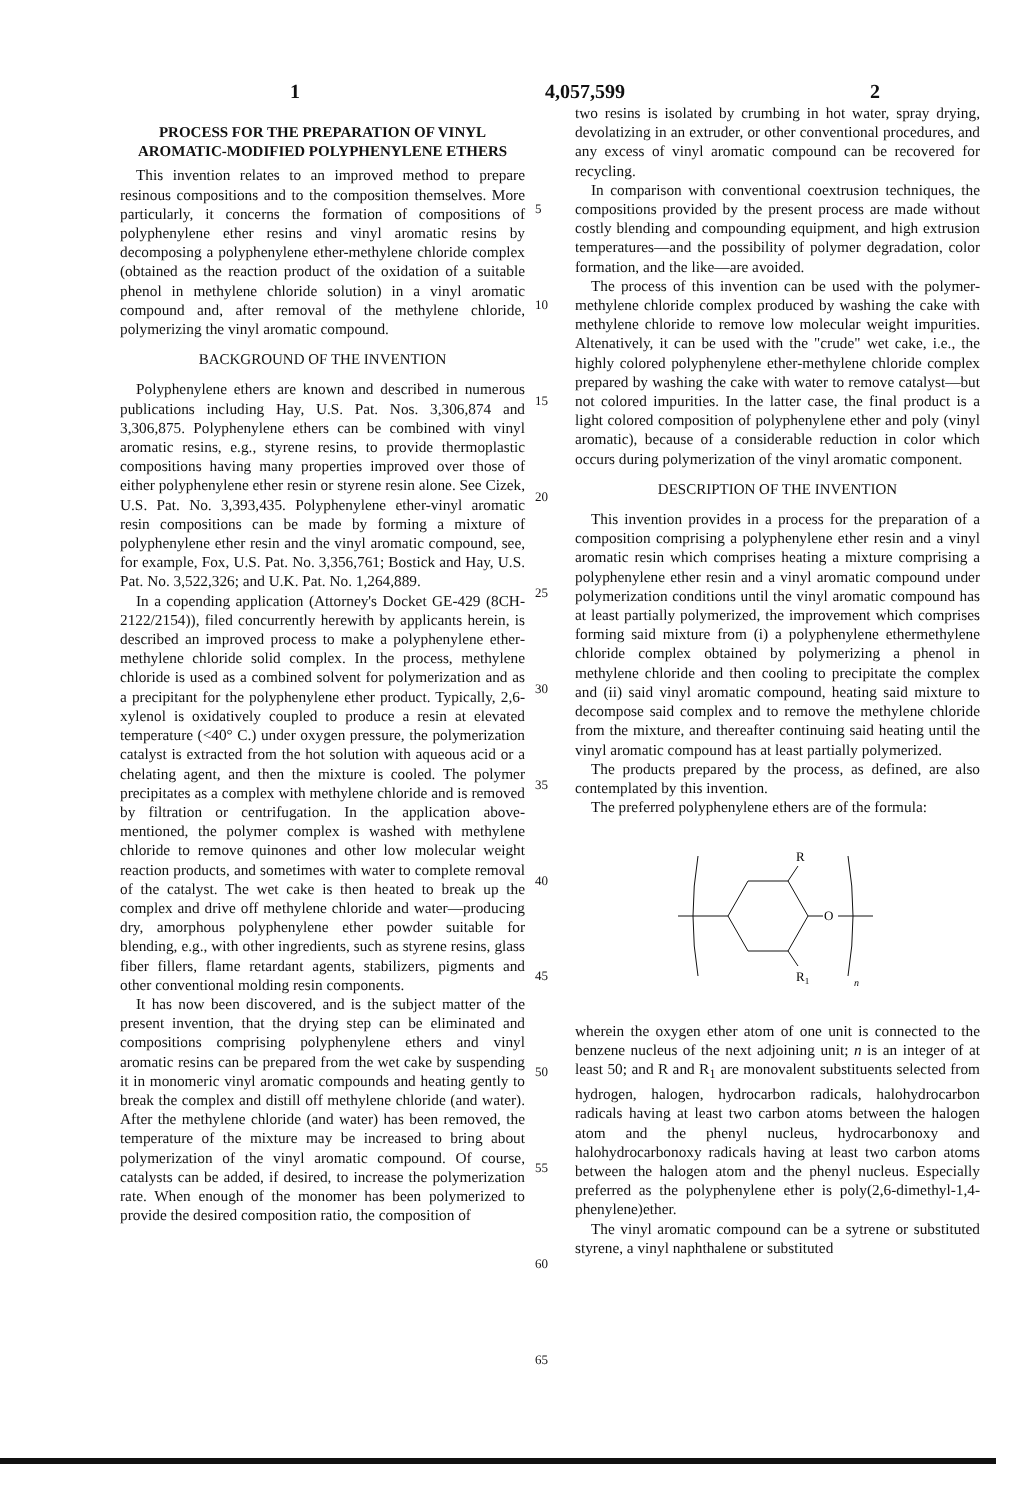1 4,057,599 2
PROCESS FOR THE PREPARATION OF VINYL AROMATIC-MODIFIED POLYPHENYLENE ETHERS
This invention relates to an improved method to prepare resinous compositions and to the composition themselves. More particularly, it concerns the formation of compositions of polyphenylene ether resins and vinyl aromatic resins by decomposing a polyphenylene ether-methylene chloride complex (obtained as the reaction product of the oxidation of a suitable phenol in methylene chloride solution) in a vinyl aromatic compound and, after removal of the methylene chloride, polymerizing the vinyl aromatic compound.
BACKGROUND OF THE INVENTION
Polyphenylene ethers are known and described in numerous publications including Hay, U.S. Pat. Nos. 3,306,874 and 3,306,875. Polyphenylene ethers can be combined with vinyl aromatic resins, e.g., styrene resins, to provide thermoplastic compositions having many properties improved over those of either polyphenylene ether resin or styrene resin alone. See Cizek, U.S. Pat. No. 3,393,435. Polyphenylene ether-vinyl aromatic resin compositions can be made by forming a mixture of polyphenylene ether resin and the vinyl aromatic compound, see, for example, Fox, U.S. Pat. No. 3,356,761; Bostick and Hay, U.S. Pat. No. 3,522,326; and U.K. Pat. No. 1,264,889.
In a copending application (Attorney's Docket GE-429 (8CH-2122/2154)), filed concurrently herewith by applicants herein, is described an improved process to make a polyphenylene ether-methylene chloride solid complex. In the process, methylene chloride is used as a combined solvent for polymerization and as a precipitant for the polyphenylene ether product. Typically, 2,6-xylenol is oxidatively coupled to produce a resin at elevated temperature (<40° C.) under oxygen pressure, the polymerization catalyst is extracted from the hot solution with aqueous acid or a chelating agent, and then the mixture is cooled. The polymer precipitates as a complex with methylene chloride and is removed by filtration or centrifugation. In the application above-mentioned, the polymer complex is washed with methylene chloride to remove quinones and other low molecular weight reaction products, and sometimes with water to complete removal of the catalyst. The wet cake is then heated to break up the complex and drive off methylene chloride and water—producing dry, amorphous polyphenylene ether powder suitable for blending, e.g., with other ingredients, such as styrene resins, glass fiber fillers, flame retardant agents, stabilizers, pigments and other conventional molding resin components.
It has now been discovered, and is the subject matter of the present invention, that the drying step can be eliminated and compositions comprising polyphenylene ethers and vinyl aromatic resins can be prepared from the wet cake by suspending it in monomeric vinyl aromatic compounds and heating gently to break the complex and distill off methylene chloride (and water). After the methylene chloride (and water) has been removed, the temperature of the mixture may be increased to bring about polymerization of the vinyl aromatic compound. Of course, catalysts can be added, if desired, to increase the polymerization rate. When enough of the monomer has been polymerized to provide the desired composition ratio, the composition of
5
10
15
20
25
30
35
40
45
50
55
60
65
two resins is isolated by crumbing in hot water, spray drying, devolatizing in an extruder, or other conventional procedures, and any excess of vinyl aromatic compound can be recovered for recycling.
In comparison with conventional coextrusion techniques, the compositions provided by the present process are made without costly blending and compounding equipment, and high extrusion temperatures—and the possibility of polymer degradation, color formation, and the like—are avoided.
The process of this invention can be used with the polymer-methylene chloride complex produced by washing the cake with methylene chloride to remove low molecular weight impurities. Altenatively, it can be used with the "crude" wet cake, i.e., the highly colored polyphenylene ether-methylene chloride complex prepared by washing the cake with water to remove catalyst—but not colored impurities. In the latter case, the final product is a light colored composition of polyphenylene ether and poly (vinyl aromatic), because of a considerable reduction in color which occurs during polymerization of the vinyl aromatic component.
DESCRIPTION OF THE INVENTION
This invention provides in a process for the preparation of a composition comprising a polyphenylene ether resin and a vinyl aromatic resin which comprises heating a mixture comprising a polyphenylene ether resin and a vinyl aromatic compound under polymerization conditions until the vinyl aromatic compound has at least partially polymerized, the improvement which comprises forming said mixture from (i) a polyphenylene ethermethylene chloride complex obtained by polymerizing a phenol in methylene chloride and then cooling to precipitate the complex and (ii) said vinyl aromatic compound, heating said mixture to decompose said complex and to remove the methylene chloride from the mixture, and thereafter continuing said heating until the vinyl aromatic compound has at least partially polymerized.
The products prepared by the process, as defined, are also contemplated by this invention.
The preferred polyphenylene ethers are of the formula:
R
O
R1
n
wherein the oxygen ether atom of one unit is connected to the benzene nucleus of the next adjoining unit; n is an integer of at least 50; and R and R<sub>1</sub> are monovalent substituents selected from hydrogen, halogen, hydrocarbon radicals, halohydrocarbon radicals having at least two carbon atoms between the halogen atom and the phenyl nucleus, hydrocarbonoxy and halohydrocarbonoxy radicals having at least two carbon atoms between the halogen atom and the phenyl nucleus. Especially preferred as the polyphenylene ether is poly(2,6-dimethyl-1,4-phenylene)ether.
The vinyl aromatic compound can be a sytrene or substituted styrene, a vinyl naphthalene or substituted